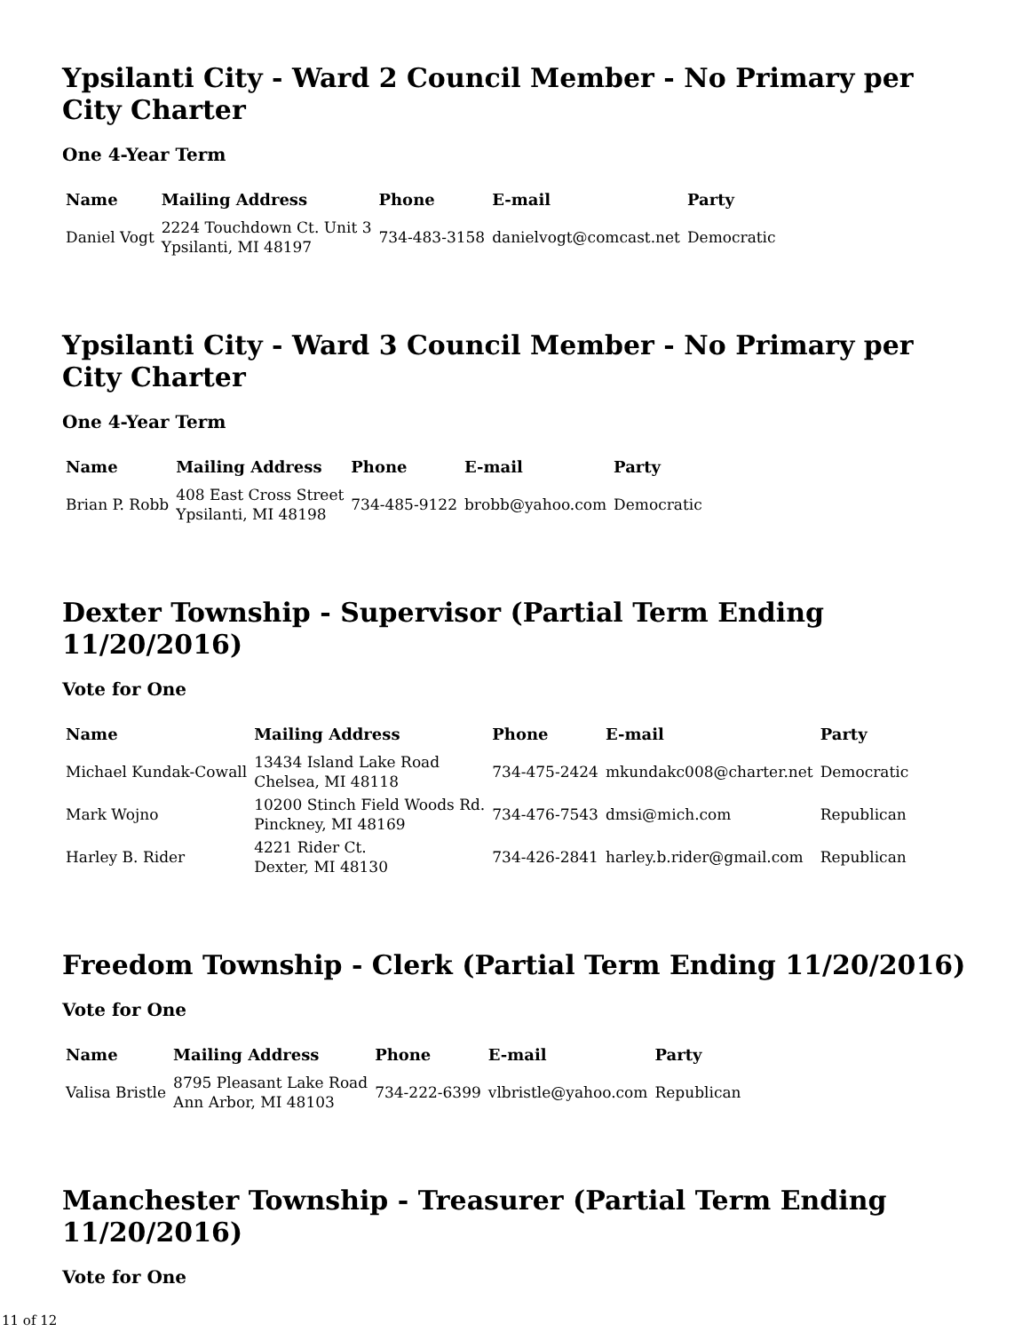Ypsilanti City - Ward 2 Council Member - No Primary per City Charter
One 4-Year Term
| Name | Mailing Address | Phone | E-mail | Party |
| --- | --- | --- | --- | --- |
| Daniel Vogt | 2224 Touchdown Ct. Unit 3 Ypsilanti, MI 48197 | 734-483-3158 | danielvogt@comcast.net | Democratic |
Ypsilanti City - Ward 3 Council Member - No Primary per City Charter
One 4-Year Term
| Name | Mailing Address | Phone | E-mail | Party |
| --- | --- | --- | --- | --- |
| Brian P. Robb | 408 East Cross Street Ypsilanti, MI 48198 | 734-485-9122 | brobb@yahoo.com | Democratic |
Dexter Township - Supervisor (Partial Term Ending 11/20/2016)
Vote for One
| Name | Mailing Address | Phone | E-mail | Party |
| --- | --- | --- | --- | --- |
| Michael Kundak-Cowall | 13434 Island Lake Road Chelsea, MI 48118 | 734-475-2424 | mkundakc008@charter.net | Democratic |
| Mark Wojno | 10200 Stinch Field Woods Rd. Pinckney, MI 48169 | 734-476-7543 | dmsi@mich.com | Republican |
| Harley B. Rider | 4221 Rider Ct. Dexter, MI 48130 | 734-426-2841 | harley.b.rider@gmail.com | Republican |
Freedom Township - Clerk (Partial Term Ending 11/20/2016)
Vote for One
| Name | Mailing Address | Phone | E-mail | Party |
| --- | --- | --- | --- | --- |
| Valisa Bristle | 8795 Pleasant Lake Road Ann Arbor, MI 48103 | 734-222-6399 | vlbristle@yahoo.com | Republican |
Manchester Township - Treasurer (Partial Term Ending 11/20/2016)
Vote for One
11 of 12